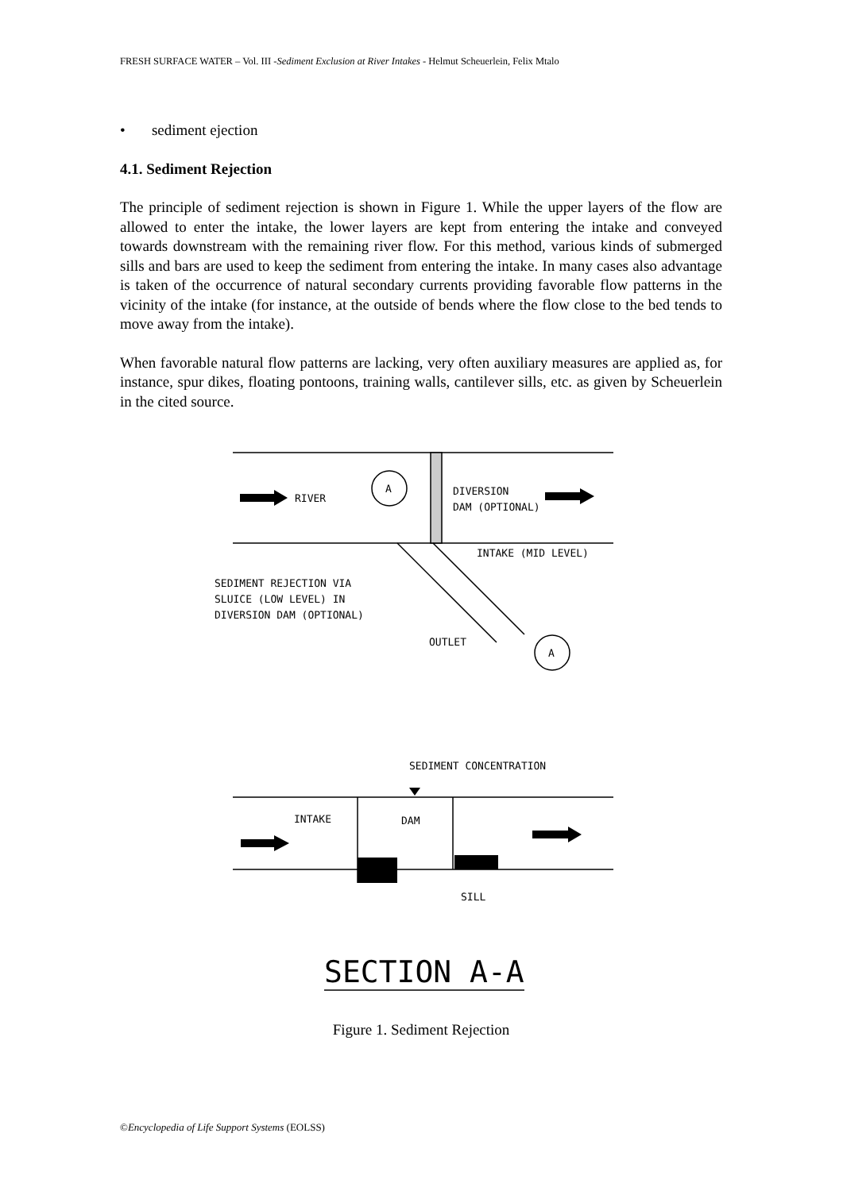FRESH SURFACE WATER – Vol. III -Sediment Exclusion at River Intakes - Helmut Scheuerlein, Felix Mtalo
• sediment ejection
4.1. Sediment Rejection
The principle of sediment rejection is shown in Figure 1. While the upper layers of the flow are allowed to enter the intake, the lower layers are kept from entering the intake and conveyed towards downstream with the remaining river flow. For this method, various kinds of submerged sills and bars are used to keep the sediment from entering the intake. In many cases also advantage is taken of the occurrence of natural secondary currents providing favorable flow patterns in the vicinity of the intake (for instance, at the outside of bends where the flow close to the bed tends to move away from the intake).
When favorable natural flow patterns are lacking, very often auxiliary measures are applied as, for instance, spur dikes, floating pontoons, training walls, cantilever sills, etc. as given by Scheuerlein in the cited source.
RIVER
A
A
DIVERSION
DAM (OPTIONAL)
INTAKE (MID LEVEL)
SEDIMENT REJECTION VIA
SLUICE (LOW LEVEL) IN
DIVERSION DAM (OPTIONAL)
OUTLET
SEDIMENT CONCENTRATION
INTAKE
DAM
SILL
SECTION A-A
Figure 1. Sediment Rejection
©Encyclopedia of Life Support Systems (EOLSS)